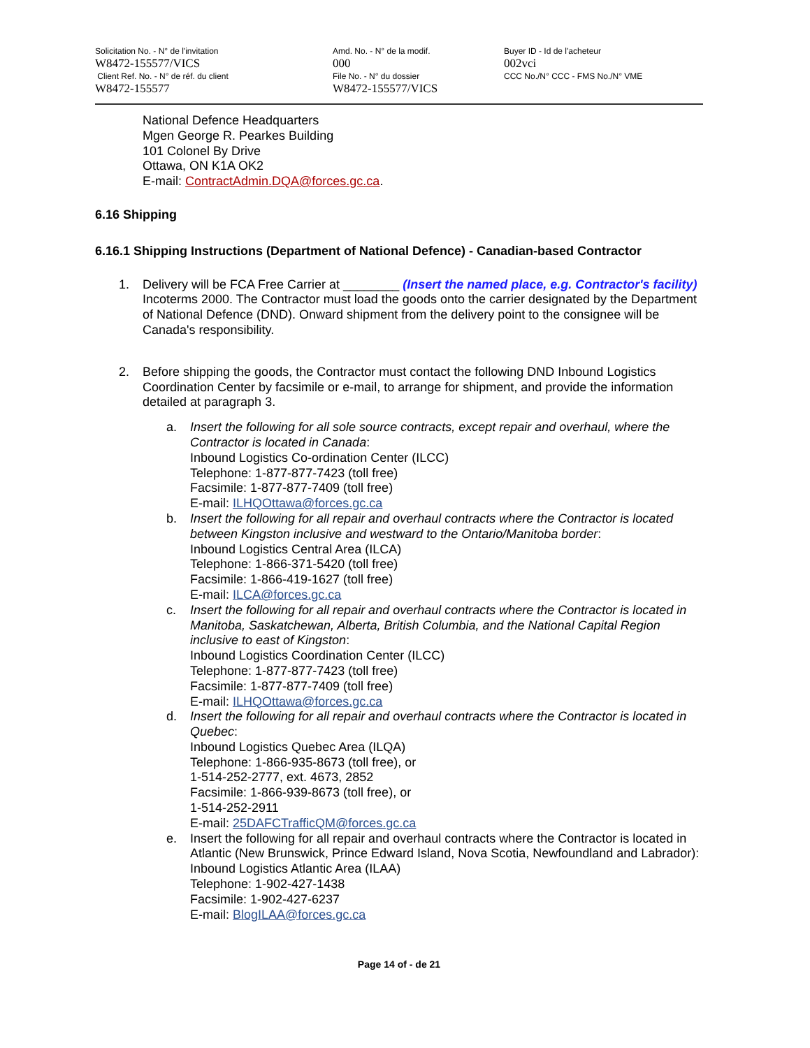Solicitation No. - N° de l'invitation
W8472-155577/VICS
Client Ref. No. - N° de réf. du client
W8472-155577
Amd. No. - N° de la modif.
000
File No. - N° du dossier
W8472-155577/VICS
Buyer ID - Id de l'acheteur
002vci
CCC No./N° CCC - FMS No./N° VME
National Defence Headquarters
Mgen George R. Pearkes Building
101 Colonel By Drive
Ottawa, ON K1A OK2
E-mail: ContractAdmin.DQA@forces.gc.ca.
6.16 Shipping
6.16.1 Shipping Instructions (Department of National Defence) - Canadian-based Contractor
1. Delivery will be FCA Free Carrier at ________ (Insert the named place, e.g. Contractor's facility) Incoterms 2000. The Contractor must load the goods onto the carrier designated by the Department of National Defence (DND). Onward shipment from the delivery point to the consignee will be Canada's responsibility.
2. Before shipping the goods, the Contractor must contact the following DND Inbound Logistics Coordination Center by facsimile or e-mail, to arrange for shipment, and provide the information detailed at paragraph 3.
a. Insert the following for all sole source contracts, except repair and overhaul, where the Contractor is located in Canada:
Inbound Logistics Co-ordination Center (ILCC)
Telephone: 1-877-877-7423 (toll free)
Facsimile: 1-877-877-7409 (toll free)
E-mail: ILHQOttawa@forces.gc.ca
b. Insert the following for all repair and overhaul contracts where the Contractor is located between Kingston inclusive and westward to the Ontario/Manitoba border:
Inbound Logistics Central Area (ILCA)
Telephone: 1-866-371-5420 (toll free)
Facsimile: 1-866-419-1627 (toll free)
E-mail: ILCA@forces.gc.ca
c. Insert the following for all repair and overhaul contracts where the Contractor is located in Manitoba, Saskatchewan, Alberta, British Columbia, and the National Capital Region inclusive to east of Kingston:
Inbound Logistics Coordination Center (ILCC)
Telephone: 1-877-877-7423 (toll free)
Facsimile: 1-877-877-7409 (toll free)
E-mail: ILHQOttawa@forces.gc.ca
d. Insert the following for all repair and overhaul contracts where the Contractor is located in Quebec:
Inbound Logistics Quebec Area (ILQA)
Telephone: 1-866-935-8673 (toll free), or
1-514-252-2777, ext. 4673, 2852
Facsimile: 1-866-939-8673 (toll free), or
1-514-252-2911
E-mail: 25DAFCTrafficQM@forces.gc.ca
e. Insert the following for all repair and overhaul contracts where the Contractor is located in Atlantic (New Brunswick, Prince Edward Island, Nova Scotia, Newfoundland and Labrador):
Inbound Logistics Atlantic Area (ILAA)
Telephone: 1-902-427-1438
Facsimile: 1-902-427-6237
E-mail: BlogILAA@forces.gc.ca
Page 14 of - de 21